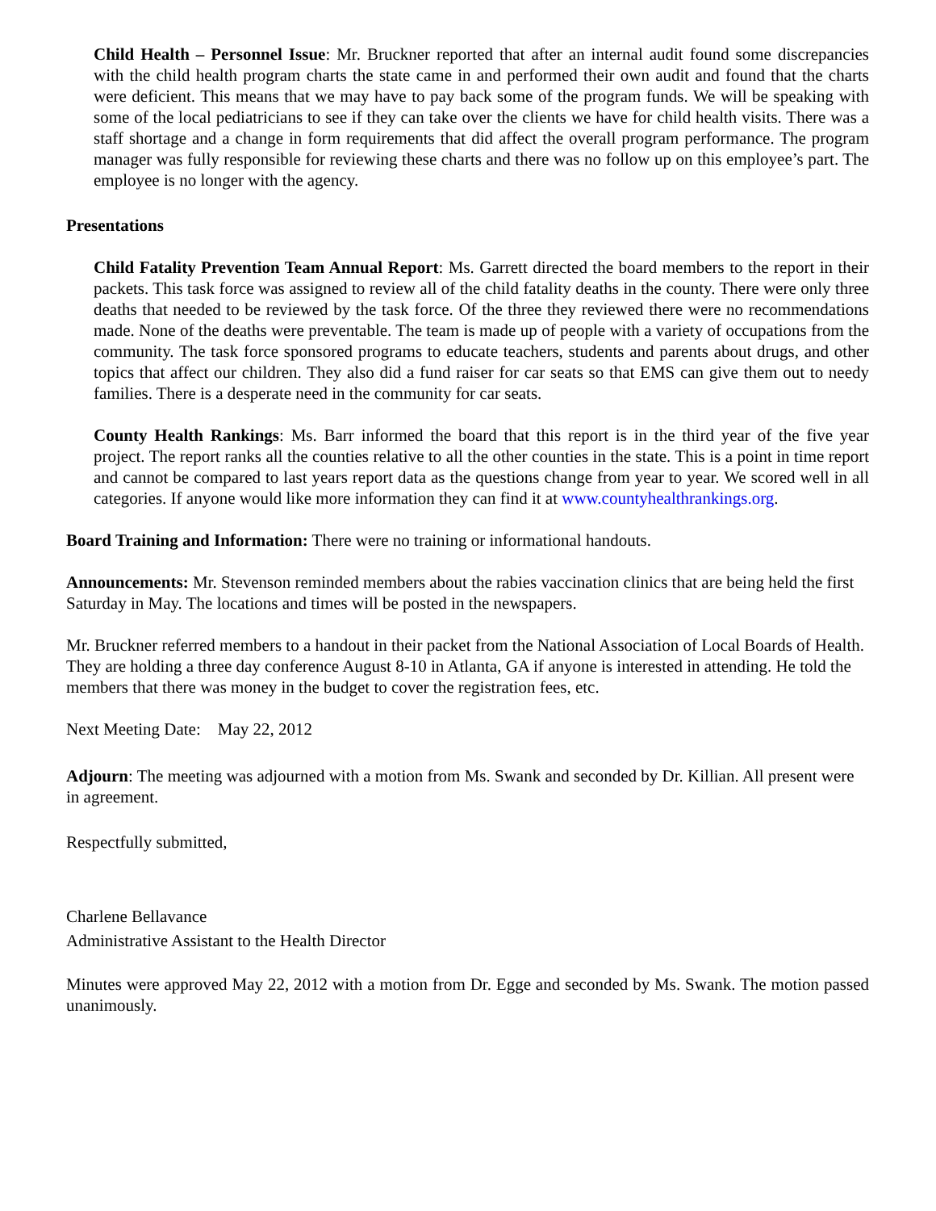Child Health – Personnel Issue: Mr. Bruckner reported that after an internal audit found some discrepancies with the child health program charts the state came in and performed their own audit and found that the charts were deficient. This means that we may have to pay back some of the program funds. We will be speaking with some of the local pediatricians to see if they can take over the clients we have for child health visits. There was a staff shortage and a change in form requirements that did affect the overall program performance. The program manager was fully responsible for reviewing these charts and there was no follow up on this employee’s part. The employee is no longer with the agency.
Presentations
Child Fatality Prevention Team Annual Report: Ms. Garrett directed the board members to the report in their packets. This task force was assigned to review all of the child fatality deaths in the county. There were only three deaths that needed to be reviewed by the task force. Of the three they reviewed there were no recommendations made. None of the deaths were preventable. The team is made up of people with a variety of occupations from the community. The task force sponsored programs to educate teachers, students and parents about drugs, and other topics that affect our children. They also did a fund raiser for car seats so that EMS can give them out to needy families. There is a desperate need in the community for car seats.
County Health Rankings: Ms. Barr informed the board that this report is in the third year of the five year project. The report ranks all the counties relative to all the other counties in the state. This is a point in time report and cannot be compared to last years report data as the questions change from year to year. We scored well in all categories. If anyone would like more information they can find it at www.countyhealthrankings.org.
Board Training and Information: There were no training or informational handouts.
Announcements: Mr. Stevenson reminded members about the rabies vaccination clinics that are being held the first Saturday in May. The locations and times will be posted in the newspapers.
Mr. Bruckner referred members to a handout in their packet from the National Association of Local Boards of Health. They are holding a three day conference August 8-10 in Atlanta, GA if anyone is interested in attending. He told the members that there was money in the budget to cover the registration fees, etc.
Next Meeting Date: May 22, 2012
Adjourn: The meeting was adjourned with a motion from Ms. Swank and seconded by Dr. Killian. All present were in agreement.
Respectfully submitted,
Charlene Bellavance
Administrative Assistant to the Health Director
Minutes were approved May 22, 2012 with a motion from Dr. Egge and seconded by Ms. Swank. The motion passed unanimously.